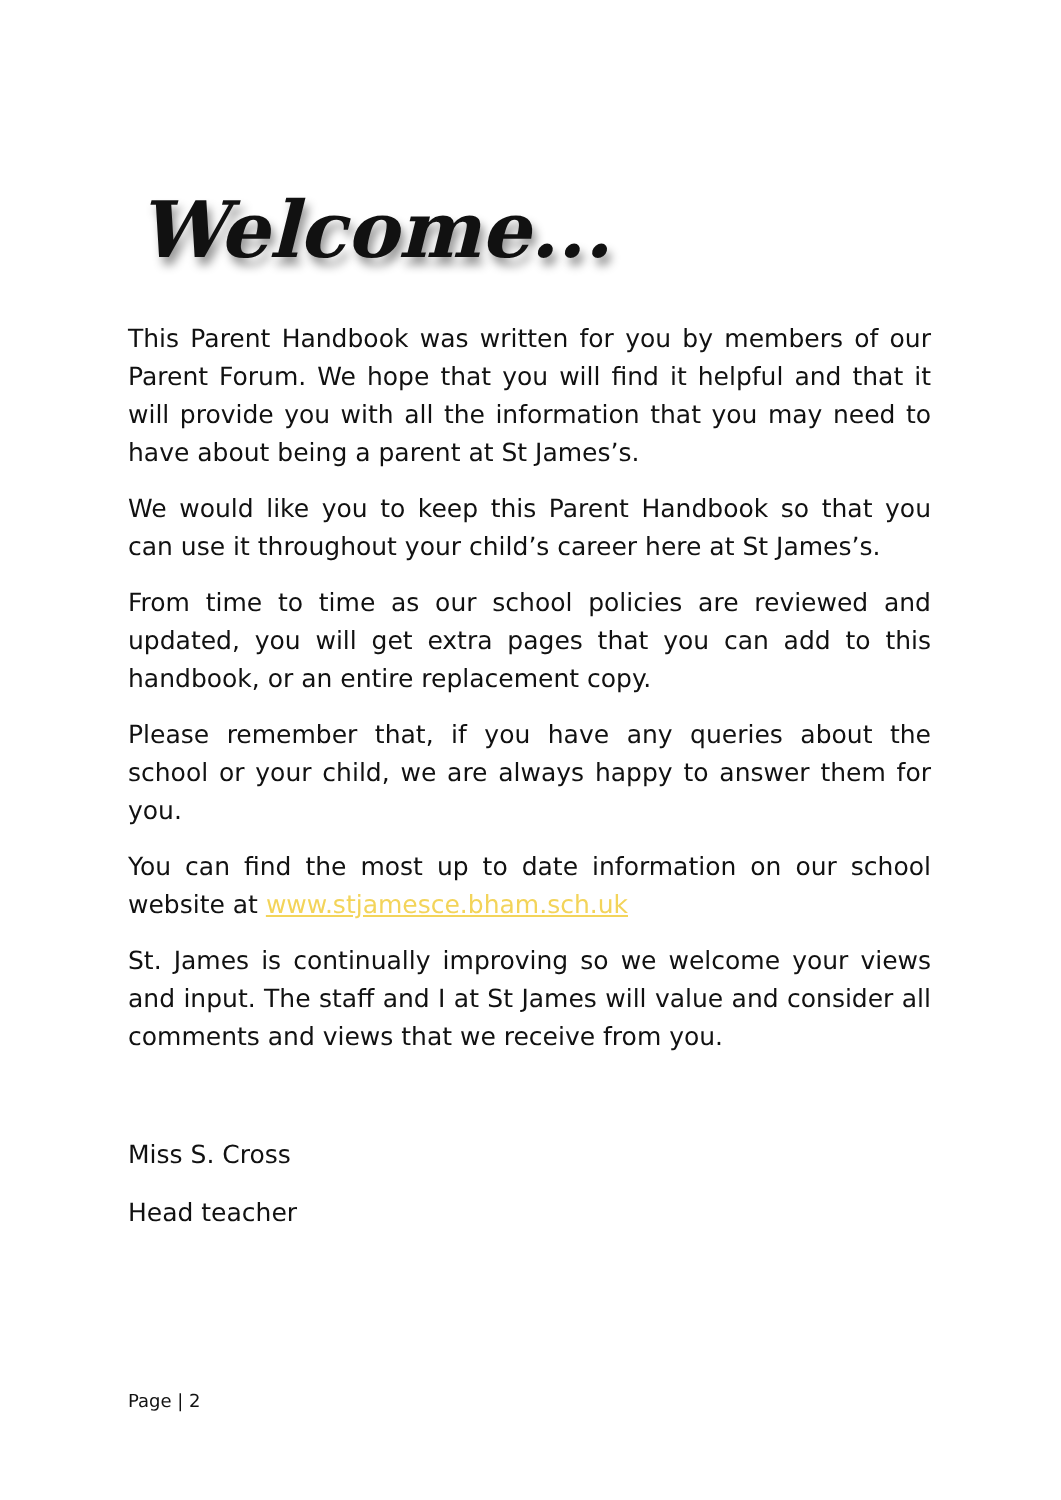Welcome...
This Parent Handbook was written for you by members of our Parent Forum. We hope that you will find it helpful and that it will provide you with all the information that you may need to have about being a parent at St James’s.
We would like you to keep this Parent Handbook so that you can use it throughout your child’s career here at St James’s.
From time to time as our school policies are reviewed and updated, you will get extra pages that you can add to this handbook, or an entire replacement copy.
Please remember that, if you have any queries about the school or your child, we are always happy to answer them for you.
You can find the most up to date information on our school website at www.stjamesce.bham.sch.uk
St. James is continually improving so we welcome your views and input. The staff and I at St James will value and consider all comments and views that we receive from you.
Miss S. Cross
Head teacher
Page | 2